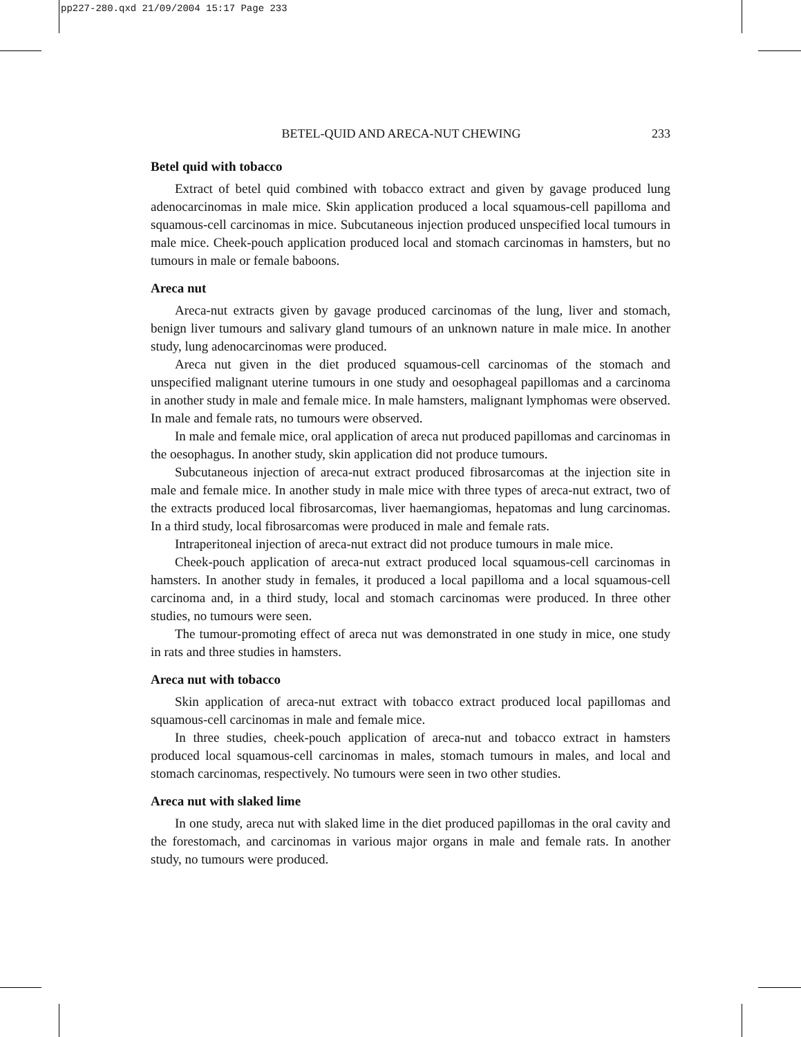pp227-280.qxd 21/09/2004 15:17 Page 233
BETEL-QUID AND ARECA-NUT CHEWING 233
Betel quid with tobacco
Extract of betel quid combined with tobacco extract and given by gavage produced lung adenocarcinomas in male mice. Skin application produced a local squamous-cell papilloma and squamous-cell carcinomas in mice. Subcutaneous injection produced unspecified local tumours in male mice. Cheek-pouch application produced local and stomach carcinomas in hamsters, but no tumours in male or female baboons.
Areca nut
Areca-nut extracts given by gavage produced carcinomas of the lung, liver and stomach, benign liver tumours and salivary gland tumours of an unknown nature in male mice. In another study, lung adenocarcinomas were produced.
Areca nut given in the diet produced squamous-cell carcinomas of the stomach and unspecified malignant uterine tumours in one study and oesophageal papillomas and a carcinoma in another study in male and female mice. In male hamsters, malignant lymphomas were observed. In male and female rats, no tumours were observed.
In male and female mice, oral application of areca nut produced papillomas and carcinomas in the oesophagus. In another study, skin application did not produce tumours.
Subcutaneous injection of areca-nut extract produced fibrosarcomas at the injection site in male and female mice. In another study in male mice with three types of areca-nut extract, two of the extracts produced local fibrosarcomas, liver haemangiomas, hepatomas and lung carcinomas. In a third study, local fibrosarcomas were produced in male and female rats.
Intraperitoneal injection of areca-nut extract did not produce tumours in male mice.
Cheek-pouch application of areca-nut extract produced local squamous-cell carcinomas in hamsters. In another study in females, it produced a local papilloma and a local squamous-cell carcinoma and, in a third study, local and stomach carcinomas were produced. In three other studies, no tumours were seen.
The tumour-promoting effect of areca nut was demonstrated in one study in mice, one study in rats and three studies in hamsters.
Areca nut with tobacco
Skin application of areca-nut extract with tobacco extract produced local papillomas and squamous-cell carcinomas in male and female mice.
In three studies, cheek-pouch application of areca-nut and tobacco extract in hamsters produced local squamous-cell carcinomas in males, stomach tumours in males, and local and stomach carcinomas, respectively. No tumours were seen in two other studies.
Areca nut with slaked lime
In one study, areca nut with slaked lime in the diet produced papillomas in the oral cavity and the forestomach, and carcinomas in various major organs in male and female rats. In another study, no tumours were produced.